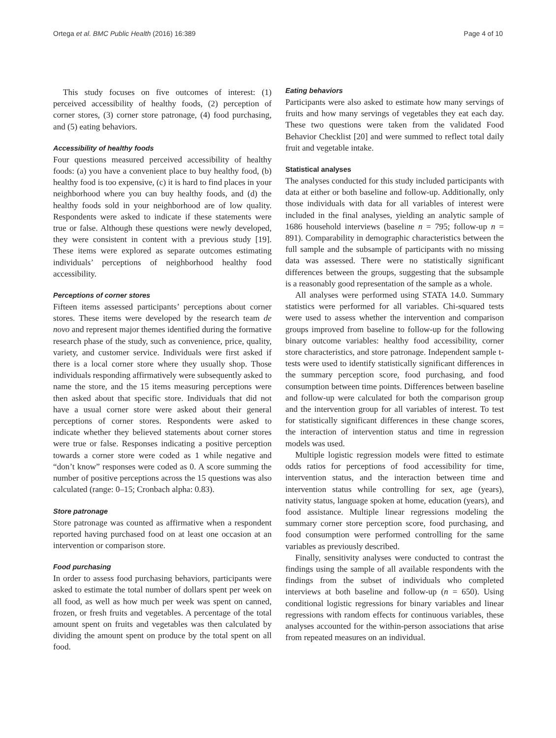Ortega et al. BMC Public Health (2016) 16:389 Page 4 of 10
This study focuses on five outcomes of interest: (1) perceived accessibility of healthy foods, (2) perception of corner stores, (3) corner store patronage, (4) food purchasing, and (5) eating behaviors.
Accessibility of healthy foods
Four questions measured perceived accessibility of healthy foods: (a) you have a convenient place to buy healthy food, (b) healthy food is too expensive, (c) it is hard to find places in your neighborhood where you can buy healthy foods, and (d) the healthy foods sold in your neighborhood are of low quality. Respondents were asked to indicate if these statements were true or false. Although these questions were newly developed, they were consistent in content with a previous study [19]. These items were explored as separate outcomes estimating individuals’ perceptions of neighborhood healthy food accessibility.
Perceptions of corner stores
Fifteen items assessed participants’ perceptions about corner stores. These items were developed by the research team de novo and represent major themes identified during the formative research phase of the study, such as convenience, price, quality, variety, and customer service. Individuals were first asked if there is a local corner store where they usually shop. Those individuals responding affirmatively were subsequently asked to name the store, and the 15 items measuring perceptions were then asked about that specific store. Individuals that did not have a usual corner store were asked about their general perceptions of corner stores. Respondents were asked to indicate whether they believed statements about corner stores were true or false. Responses indicating a positive perception towards a corner store were coded as 1 while negative and “don’t know” responses were coded as 0. A score summing the number of positive perceptions across the 15 questions was also calculated (range: 0–15; Cronbach alpha: 0.83).
Store patronage
Store patronage was counted as affirmative when a respondent reported having purchased food on at least one occasion at an intervention or comparison store.
Food purchasing
In order to assess food purchasing behaviors, participants were asked to estimate the total number of dollars spent per week on all food, as well as how much per week was spent on canned, frozen, or fresh fruits and vegetables. A percentage of the total amount spent on fruits and vegetables was then calculated by dividing the amount spent on produce by the total spent on all food.
Eating behaviors
Participants were also asked to estimate how many servings of fruits and how many servings of vegetables they eat each day. These two questions were taken from the validated Food Behavior Checklist [20] and were summed to reflect total daily fruit and vegetable intake.
Statistical analyses
The analyses conducted for this study included participants with data at either or both baseline and follow-up. Additionally, only those individuals with data for all variables of interest were included in the final analyses, yielding an analytic sample of 1686 household interviews (baseline n = 795; follow-up n = 891). Comparability in demographic characteristics between the full sample and the subsample of participants with no missing data was assessed. There were no statistically significant differences between the groups, suggesting that the subsample is a reasonably good representation of the sample as a whole.
All analyses were performed using STATA 14.0. Summary statistics were performed for all variables. Chi-squared tests were used to assess whether the intervention and comparison groups improved from baseline to follow-up for the following binary outcome variables: healthy food accessibility, corner store characteristics, and store patronage. Independent sample t-tests were used to identify statistically significant differences in the summary perception score, food purchasing, and food consumption between time points. Differences between baseline and follow-up were calculated for both the comparison group and the intervention group for all variables of interest. To test for statistically significant differences in these change scores, the interaction of intervention status and time in regression models was used.
Multiple logistic regression models were fitted to estimate odds ratios for perceptions of food accessibility for time, intervention status, and the interaction between time and intervention status while controlling for sex, age (years), nativity status, language spoken at home, education (years), and food assistance. Multiple linear regressions modeling the summary corner store perception score, food purchasing, and food consumption were performed controlling for the same variables as previously described.
Finally, sensitivity analyses were conducted to contrast the findings using the sample of all available respondents with the findings from the subset of individuals who completed interviews at both baseline and follow-up (n = 650). Using conditional logistic regressions for binary variables and linear regressions with random effects for continuous variables, these analyses accounted for the within-person associations that arise from repeated measures on an individual.